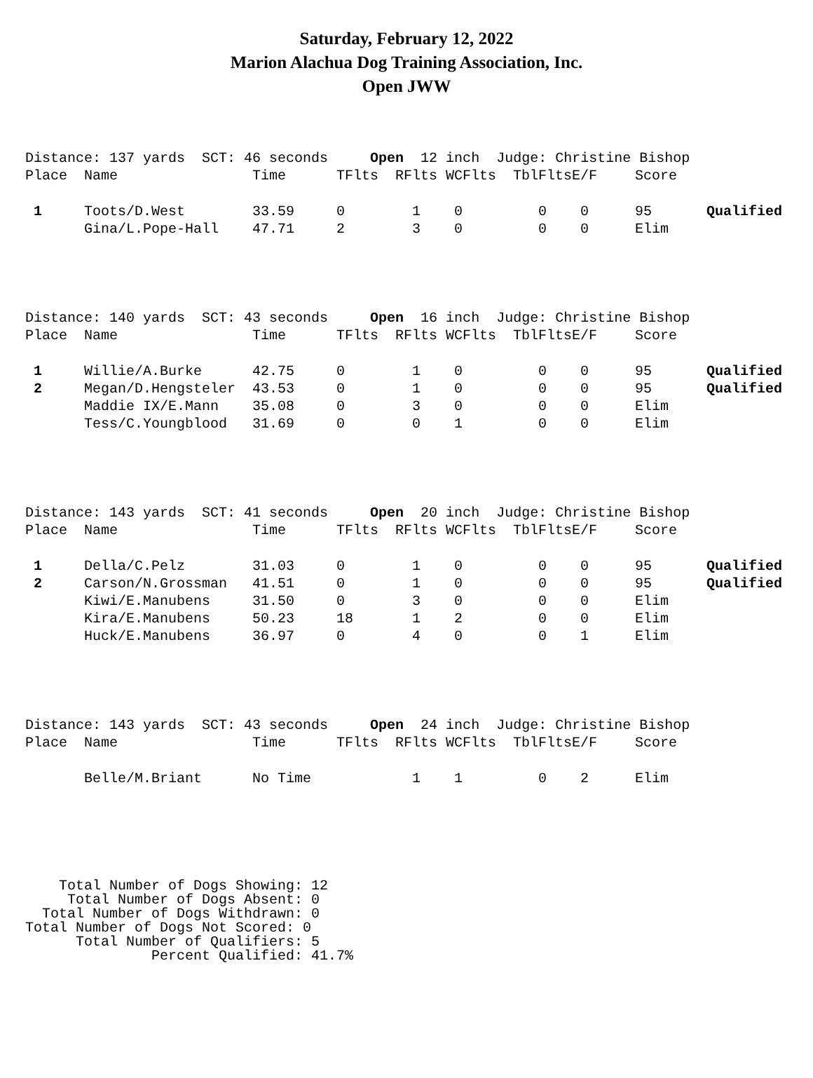Saturday, February 12, 2022
Marion Alachua Dog Training Association, Inc.
Open JWW
| Distance: 137 yards SCT: 46 seconds Open 12 inch Judge: Christine Bishop | | | | | | | | | |
| Place | Name | Time | TFlts | RFlts | WCFlts | TblFlts | E/F | Score | |
| 1 | Toots/D.West | 33.59 | 0 | 1 | 0 | 0 | 0 | 95 | Qualified |
| | Gina/L.Pope-Hall | 47.71 | 2 | 3 | 0 | 0 | 0 | Elim | |
| Distance: 140 yards SCT: 43 seconds Open 16 inch Judge: Christine Bishop | | | | | | | | | |
| Place | Name | Time | TFlts | RFlts | WCFlts | TblFlts | E/F | Score | |
| 1 | Willie/A.Burke | 42.75 | 0 | 1 | 0 | 0 | 0 | 95 | Qualified |
| 2 | Megan/D.Hengsteler | 43.53 | 0 | 1 | 0 | 0 | 0 | 95 | Qualified |
| | Maddie IX/E.Mann | 35.08 | 0 | 3 | 0 | 0 | 0 | Elim | |
| | Tess/C.Youngblood | 31.69 | 0 | 0 | 1 | 0 | 0 | Elim | |
| Distance: 143 yards SCT: 41 seconds Open 20 inch Judge: Christine Bishop | | | | | | | | | |
| Place | Name | Time | TFlts | RFlts | WCFlts | TblFlts | E/F | Score | |
| 1 | Della/C.Pelz | 31.03 | 0 | 1 | 0 | 0 | 0 | 95 | Qualified |
| 2 | Carson/N.Grossman | 41.51 | 0 | 1 | 0 | 0 | 0 | 95 | Qualified |
| | Kiwi/E.Manubens | 31.50 | 0 | 3 | 0 | 0 | 0 | Elim | |
| | Kira/E.Manubens | 50.23 | 18 | 1 | 2 | 0 | 0 | Elim | |
| | Huck/E.Manubens | 36.97 | 0 | 4 | 0 | 0 | 1 | Elim | |
| Distance: 143 yards SCT: 43 seconds Open 24 inch Judge: Christine Bishop | | | | | | | | | |
| Place | Name | Time | TFlts | RFlts | WCFlts | TblFlts | E/F | Score | |
| | Belle/M.Briant | No Time | | 1 | 1 | 0 | 2 | Elim | |
Total Number of Dogs Showing: 12 Total Number of Dogs Absent: 0 Total Number of Dogs Withdrawn: 0 Total Number of Dogs Not Scored: 0 Total Number of Qualifiers: 5 Percent Qualified: 41.7%